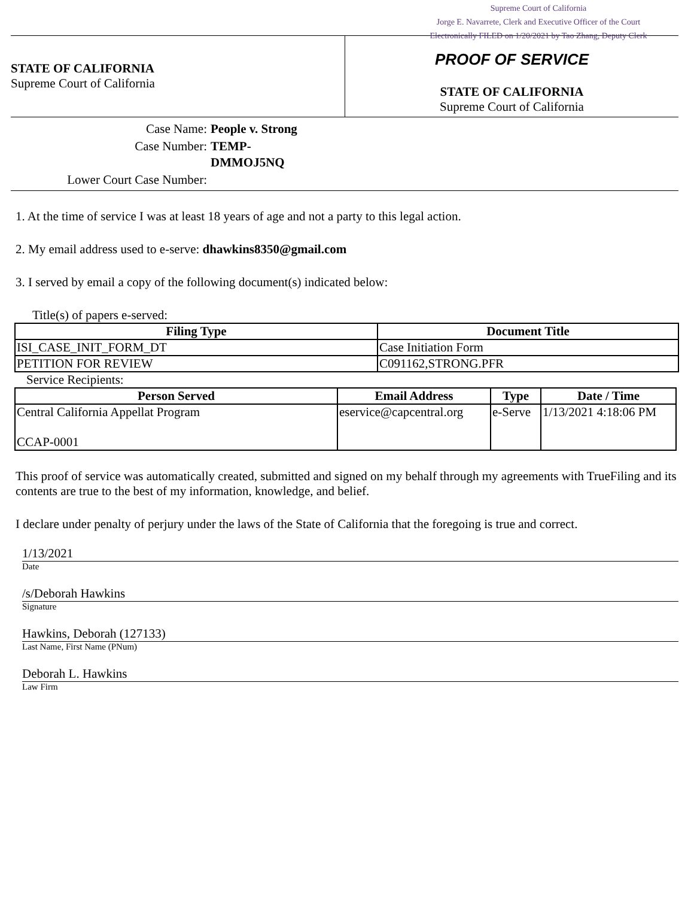Supreme Court of California
Jorge E. Navarrete, Clerk and Executive Officer of the Court
Electronically FILED on 1/20/2021 by Tao Zhang, Deputy Clerk
STATE OF CALIFORNIA
Supreme Court of California
PROOF OF SERVICE
STATE OF CALIFORNIA
Supreme Court of California
| Case Name: | People v. Strong |
| Case Number: | TEMP- DMMOJ5NQ |
| Lower Court Case Number: | |
1. At the time of service I was at least 18 years of age and not a party to this legal action.
2. My email address used to e-serve: dhawkins8350@gmail.com
3. I served by email a copy of the following document(s) indicated below:
Title(s) of papers e-served:
| Filing Type | Document Title |
| --- | --- |
| ISI_CASE_INIT_FORM_DT | Case Initiation Form |
| PETITION FOR REVIEW | C091162,STRONG.PFR |
Service Recipients:
| Person Served | Email Address | Type | Date / Time |
| --- | --- | --- | --- |
| Central California Appellat Program CCAP-0001 | eservice@capcentral.org | e-Serve | 1/13/2021 4:18:06 PM |
This proof of service was automatically created, submitted and signed on my behalf through my agreements with TrueFiling and its contents are true to the best of my information, knowledge, and belief.
I declare under penalty of perjury under the laws of the State of California that the foregoing is true and correct.
1/13/2021
Date
/s/Deborah Hawkins
Signature
Hawkins, Deborah (127133)
Last Name, First Name (PNum)
Deborah L. Hawkins
Law Firm